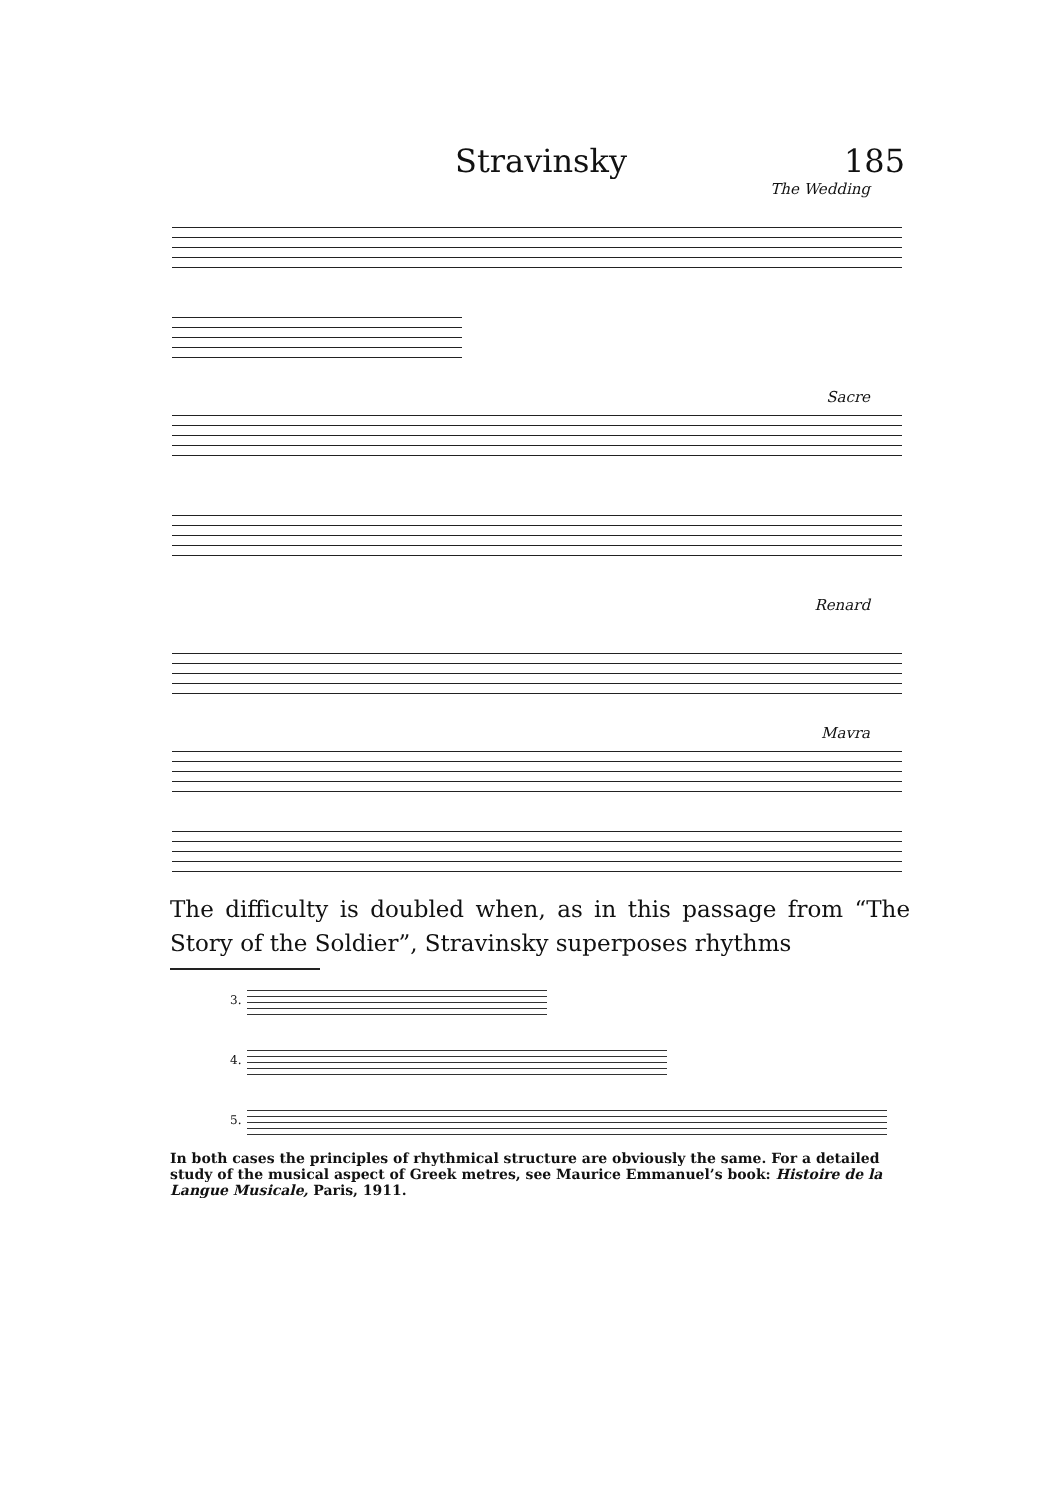Stravinsky 185
The Wedding
Sacre
Renard
Mavra
The difficulty is doubled when, as in this passage from “The Story of the Soldier”, Stravinsky superposes rhythms
3.
4.
5.
In both cases the principles of rhythmical structure are obviously the same. For a detailed study of the musical aspect of Greek metres, see Maurice Emmanuel’s book: Histoire de la Langue Musicale, Paris, 1911.